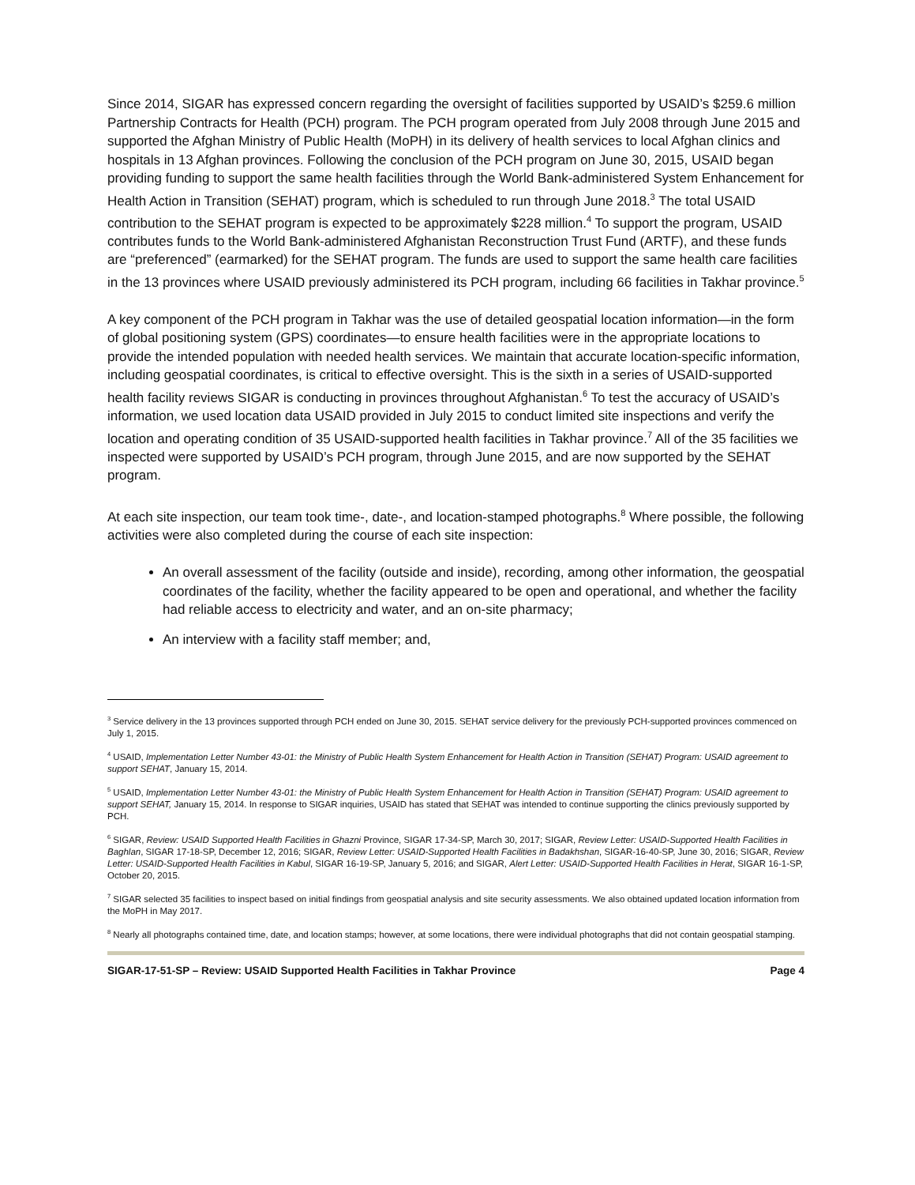Since 2014, SIGAR has expressed concern regarding the oversight of facilities supported by USAID’s $259.6 million Partnership Contracts for Health (PCH) program. The PCH program operated from July 2008 through June 2015 and supported the Afghan Ministry of Public Health (MoPH) in its delivery of health services to local Afghan clinics and hospitals in 13 Afghan provinces. Following the conclusion of the PCH program on June 30, 2015, USAID began providing funding to support the same health facilities through the World Bank-administered System Enhancement for Health Action in Transition (SEHAT) program, which is scheduled to run through June 2018.<sup>3</sup> The total USAID contribution to the SEHAT program is expected to be approximately $228 million.<sup>4</sup> To support the program, USAID contributes funds to the World Bank-administered Afghanistan Reconstruction Trust Fund (ARTF), and these funds are “preferenced” (earmarked) for the SEHAT program. The funds are used to support the same health care facilities in the 13 provinces where USAID previously administered its PCH program, including 66 facilities in Takhar province.<sup>5</sup>
A key component of the PCH program in Takhar was the use of detailed geospatial location information—in the form of global positioning system (GPS) coordinates—to ensure health facilities were in the appropriate locations to provide the intended population with needed health services. We maintain that accurate location-specific information, including geospatial coordinates, is critical to effective oversight. This is the sixth in a series of USAID-supported health facility reviews SIGAR is conducting in provinces throughout Afghanistan.<sup>6</sup> To test the accuracy of USAID’s information, we used location data USAID provided in July 2015 to conduct limited site inspections and verify the location and operating condition of 35 USAID-supported health facilities in Takhar province.<sup>7</sup> All of the 35 facilities we inspected were supported by USAID’s PCH program, through June 2015, and are now supported by the SEHAT program.
At each site inspection, our team took time-, date-, and location-stamped photographs.<sup>8</sup> Where possible, the following activities were also completed during the course of each site inspection:
An overall assessment of the facility (outside and inside), recording, among other information, the geospatial coordinates of the facility, whether the facility appeared to be open and operational, and whether the facility had reliable access to electricity and water, and an on-site pharmacy;
An interview with a facility staff member; and,
<sup>3</sup> Service delivery in the 13 provinces supported through PCH ended on June 30, 2015. SEHAT service delivery for the previously PCH-supported provinces commenced on July 1, 2015.
<sup>4</sup> USAID, Implementation Letter Number 43-01: the Ministry of Public Health System Enhancement for Health Action in Transition (SEHAT) Program: USAID agreement to support SEHAT, January 15, 2014.
<sup>5</sup> USAID, Implementation Letter Number 43-01: the Ministry of Public Health System Enhancement for Health Action in Transition (SEHAT) Program: USAID agreement to support SEHAT, January 15, 2014. In response to SIGAR inquiries, USAID has stated that SEHAT was intended to continue supporting the clinics previously supported by PCH.
<sup>6</sup> SIGAR, Review: USAID Supported Health Facilities in Ghazni Province, SIGAR 17-34-SP, March 30, 2017; SIGAR, Review Letter: USAID-Supported Health Facilities in Baghlan, SIGAR 17-18-SP, December 12, 2016; SIGAR, Review Letter: USAID-Supported Health Facilities in Badakhshan, SIGAR-16-40-SP, June 30, 2016; SIGAR, Review Letter: USAID-Supported Health Facilities in Kabul, SIGAR 16-19-SP, January 5, 2016; and SIGAR, Alert Letter: USAID-Supported Health Facilities in Herat, SIGAR 16-1-SP, October 20, 2015.
<sup>7</sup> SIGAR selected 35 facilities to inspect based on initial findings from geospatial analysis and site security assessments. We also obtained updated location information from the MoPH in May 2017.
<sup>8</sup> Nearly all photographs contained time, date, and location stamps; however, at some locations, there were individual photographs that did not contain geospatial stamping.
SIGAR-17-51-SP – Review: USAID Supported Health Facilities in Takhar Province Page 4